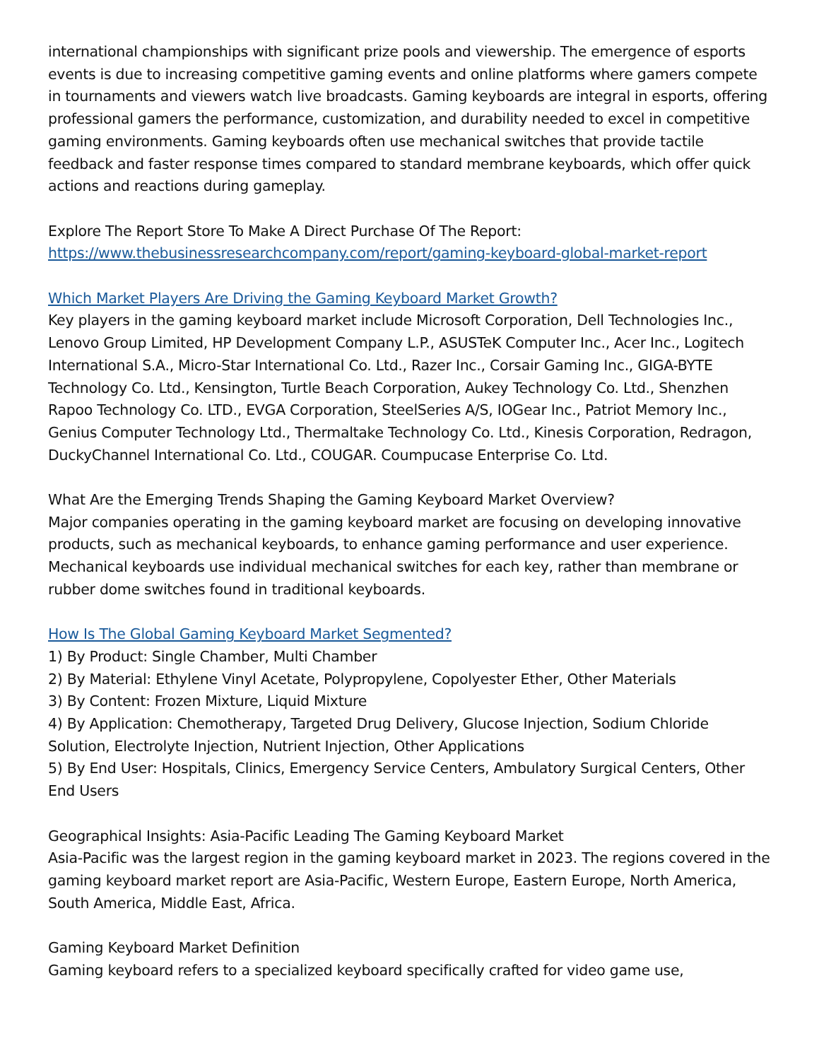international championships with significant prize pools and viewership. The emergence of esports events is due to increasing competitive gaming events and online platforms where gamers compete in tournaments and viewers watch live broadcasts. Gaming keyboards are integral in esports, offering professional gamers the performance, customization, and durability needed to excel in competitive gaming environments. Gaming keyboards often use mechanical switches that provide tactile feedback and faster response times compared to standard membrane keyboards, which offer quick actions and reactions during gameplay.
Explore The Report Store To Make A Direct Purchase Of The Report:
https://www.thebusinessresearchcompany.com/report/gaming-keyboard-global-market-report
Which Market Players Are Driving the Gaming Keyboard Market Growth?
Key players in the gaming keyboard market include Microsoft Corporation, Dell Technologies Inc., Lenovo Group Limited, HP Development Company L.P., ASUSTeK Computer Inc., Acer Inc., Logitech International S.A., Micro-Star International Co. Ltd., Razer Inc., Corsair Gaming Inc., GIGA-BYTE Technology Co. Ltd., Kensington, Turtle Beach Corporation, Aukey Technology Co. Ltd., Shenzhen Rapoo Technology Co. LTD., EVGA Corporation, SteelSeries A/S, IOGear Inc., Patriot Memory Inc., Genius Computer Technology Ltd., Thermaltake Technology Co. Ltd., Kinesis Corporation, Redragon, DuckyChannel International Co. Ltd., COUGAR. Coumpucase Enterprise Co. Ltd.
What Are the Emerging Trends Shaping the Gaming Keyboard Market Overview?
Major companies operating in the gaming keyboard market are focusing on developing innovative products, such as mechanical keyboards, to enhance gaming performance and user experience. Mechanical keyboards use individual mechanical switches for each key, rather than membrane or rubber dome switches found in traditional keyboards.
How Is The Global Gaming Keyboard Market Segmented?
1) By Product: Single Chamber, Multi Chamber
2) By Material: Ethylene Vinyl Acetate, Polypropylene, Copolyester Ether, Other Materials
3) By Content: Frozen Mixture, Liquid Mixture
4) By Application: Chemotherapy, Targeted Drug Delivery, Glucose Injection, Sodium Chloride Solution, Electrolyte Injection, Nutrient Injection, Other Applications
5) By End User: Hospitals, Clinics, Emergency Service Centers, Ambulatory Surgical Centers, Other End Users
Geographical Insights: Asia-Pacific Leading The Gaming Keyboard Market
Asia-Pacific was the largest region in the gaming keyboard market in 2023. The regions covered in the gaming keyboard market report are Asia-Pacific, Western Europe, Eastern Europe, North America, South America, Middle East, Africa.
Gaming Keyboard Market Definition
Gaming keyboard refers to a specialized keyboard specifically crafted for video game use,